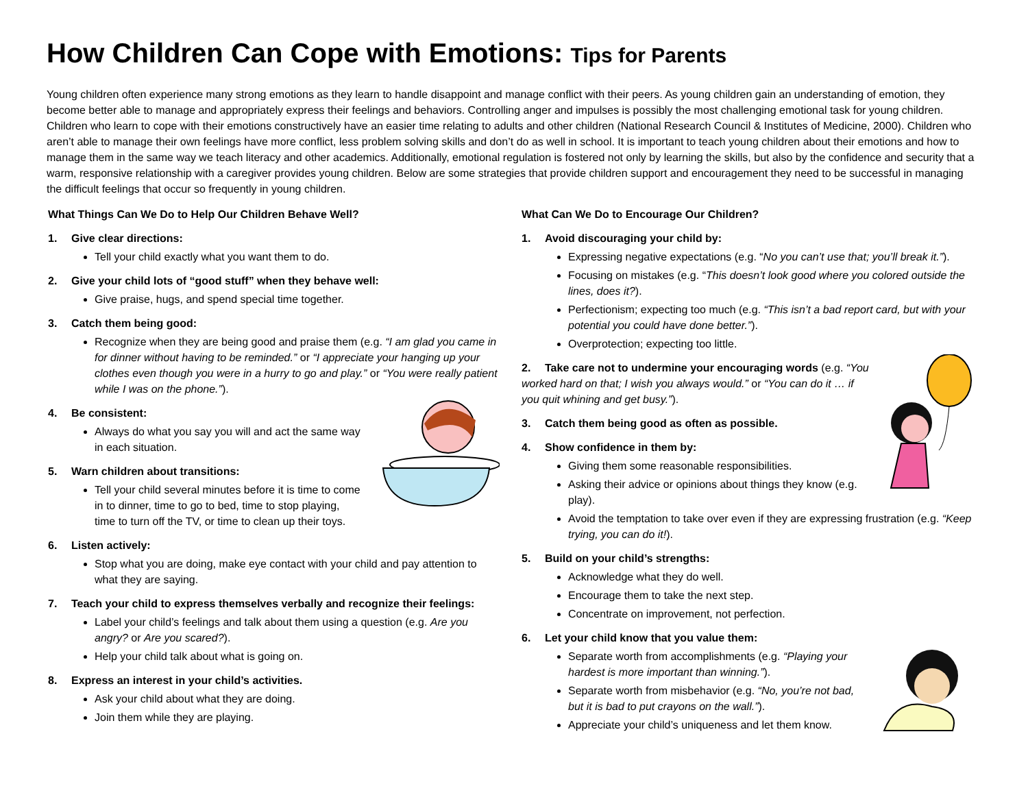How Children Can Cope with Emotions: Tips for Parents
Young children often experience many strong emotions as they learn to handle disappoint and manage conflict with their peers. As young children gain an understanding of emotion, they become better able to manage and appropriately express their feelings and behaviors. Controlling anger and impulses is possibly the most challenging emotional task for young children. Children who learn to cope with their emotions constructively have an easier time relating to adults and other children (National Research Council & Institutes of Medicine, 2000). Children who aren’t able to manage their own feelings have more conflict, less problem solving skills and don’t do as well in school. It is important to teach young children about their emotions and how to manage them in the same way we teach literacy and other academics. Additionally, emotional regulation is fostered not only by learning the skills, but also by the confidence and security that a warm, responsive relationship with a caregiver provides young children. Below are some strategies that provide children support and encouragement they need to be successful in managing the difficult feelings that occur so frequently in young children.
What Things Can We Do to Help Our Children Behave Well?
1. Give clear directions:
Tell your child exactly what you want them to do.
2. Give your child lots of “good stuff” when they behave well:
Give praise, hugs, and spend special time together.
3. Catch them being good:
Recognize when they are being good and praise them (e.g. “I am glad you came in for dinner without having to be reminded.” or “I appreciate your hanging up your clothes even though you were in a hurry to go and play.” or “You were really patient while I was on the phone.”).
4. Be consistent:
Always do what you say you will and act the same way in each situation.
5. Warn children about transitions:
Tell your child several minutes before it is time to come in to dinner, time to go to bed, time to stop playing, time to turn off the TV, or time to clean up their toys.
6. Listen actively:
Stop what you are doing, make eye contact with your child and pay attention to what they are saying.
7. Teach your child to express themselves verbally and recognize their feelings:
Label your child’s feelings and talk about them using a question (e.g. Are you angry? or Are you scared?).
Help your child talk about what is going on.
8. Express an interest in your child’s activities.
Ask your child about what they are doing.
Join them while they are playing.
What Can We Do to Encourage Our Children?
1. Avoid discouraging your child by:
Expressing negative expectations (e.g. “No you can’t use that; you’ll break it.”).
Focusing on mistakes (e.g. “This doesn’t look good where you colored outside the lines, does it?).
Perfectionism; expecting too much (e.g. “This isn’t a bad report card, but with your potential you could have done better.”).
Overprotection; expecting too little.
2. Take care not to undermine your encouraging words (e.g. “You worked hard on that; I wish you always would.” or “You can do it … if you quit whining and get busy.”).
3. Catch them being good as often as possible.
4. Show confidence in them by:
Giving them some reasonable responsibilities.
Asking their advice or opinions about things they know (e.g. play).
Avoid the temptation to take over even if they are expressing frustration (e.g. “Keep trying, you can do it!).
5. Build on your child’s strengths:
Acknowledge what they do well.
Encourage them to take the next step.
Concentrate on improvement, not perfection.
6. Let your child know that you value them:
Separate worth from accomplishments (e.g. “Playing your hardest is more important than winning.”).
Separate worth from misbehavior (e.g. “No, you’re not bad, but it is bad to put crayons on the wall.”).
Appreciate your child’s uniqueness and let them know.